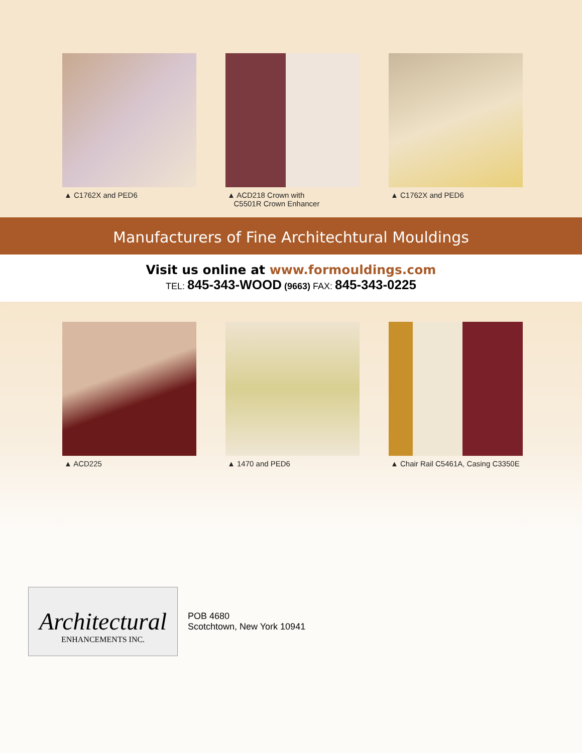▲ C1762X and PED6 ▲ ACD218 Crown with
C5501R Crown Enhancer
▲ C1762X and PED6
Manufacturers of Fine Architechtural Mouldings
Visit us online at www.formouldings.com
TEL: 845-343-WOOD (9663) FAX: 845-343-0225
▲ ACD225 ▲ 1470 and PED6 ▲ Chair Rail C5461A, Casing C3350E
Architectural
ENHANCEMENTS INC.
POB 4680
Scotchtown, New York 10941